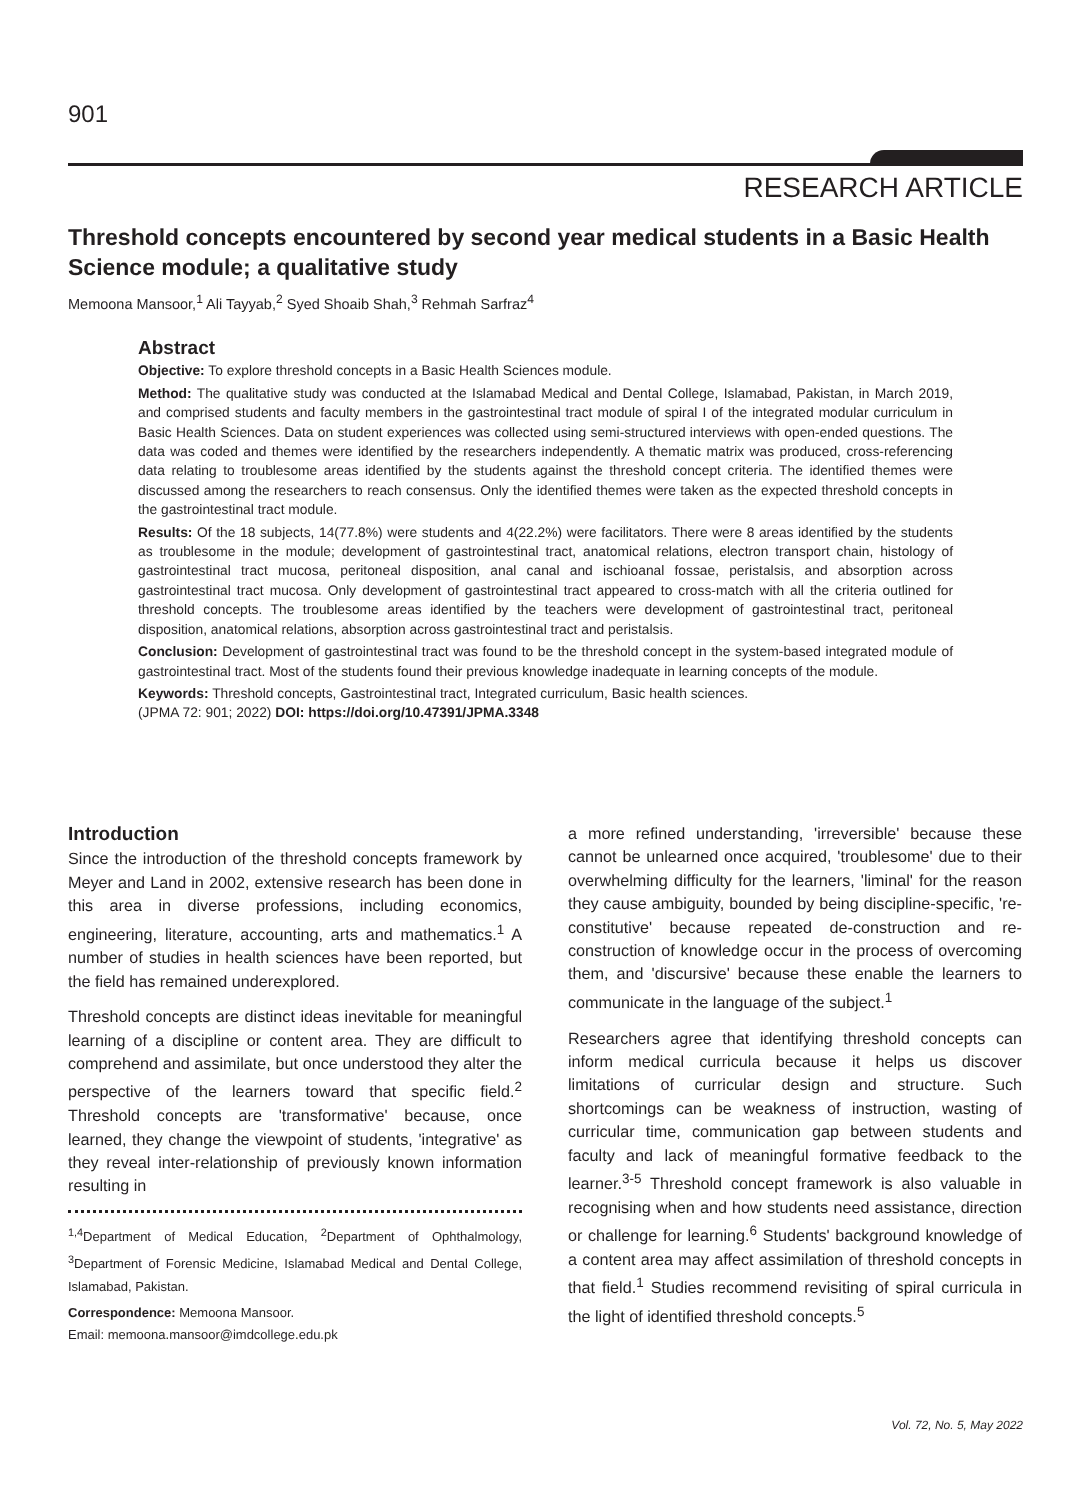901
RESEARCH ARTICLE
Threshold concepts encountered by second year medical students in a Basic Health Science module; a qualitative study
Memoona Mansoor,<sup>1</sup> Ali Tayyab,<sup>2</sup> Syed Shoaib Shah,<sup>3</sup> Rehmah Sarfraz<sup>4</sup>
Abstract
Objective: To explore threshold concepts in a Basic Health Sciences module.
Method: The qualitative study was conducted at the Islamabad Medical and Dental College, Islamabad, Pakistan, in March 2019, and comprised students and faculty members in the gastrointestinal tract module of spiral I of the integrated modular curriculum in Basic Health Sciences. Data on student experiences was collected using semi-structured interviews with open-ended questions. The data was coded and themes were identified by the researchers independently. A thematic matrix was produced, cross-referencing data relating to troublesome areas identified by the students against the threshold concept criteria. The identified themes were discussed among the researchers to reach consensus. Only the identified themes were taken as the expected threshold concepts in the gastrointestinal tract module.
Results: Of the 18 subjects, 14(77.8%) were students and 4(22.2%) were facilitators. There were 8 areas identified by the students as troublesome in the module; development of gastrointestinal tract, anatomical relations, electron transport chain, histology of gastrointestinal tract mucosa, peritoneal disposition, anal canal and ischioanal fossae, peristalsis, and absorption across gastrointestinal tract mucosa. Only development of gastrointestinal tract appeared to cross-match with all the criteria outlined for threshold concepts. The troublesome areas identified by the teachers were development of gastrointestinal tract, peritoneal disposition, anatomical relations, absorption across gastrointestinal tract and peristalsis.
Conclusion: Development of gastrointestinal tract was found to be the threshold concept in the system-based integrated module of gastrointestinal tract. Most of the students found their previous knowledge inadequate in learning concepts of the module.
Keywords: Threshold concepts, Gastrointestinal tract, Integrated curriculum, Basic health sciences.
(JPMA 72: 901; 2022) DOI: https://doi.org/10.47391/JPMA.3348
Introduction
Since the introduction of the threshold concepts framework by Meyer and Land in 2002, extensive research has been done in this area in diverse professions, including economics, engineering, literature, accounting, arts and mathematics.<sup>1</sup> A number of studies in health sciences have been reported, but the field has remained underexplored.
Threshold concepts are distinct ideas inevitable for meaningful learning of a discipline or content area. They are difficult to comprehend and assimilate, but once understood they alter the perspective of the learners toward that specific field.<sup>2</sup> Threshold concepts are 'transformative' because, once learned, they change the viewpoint of students, 'integrative' as they reveal inter-relationship of previously known information resulting in
<sup>1,4</sup>Department of Medical Education, <sup>2</sup>Department of Ophthalmology, <sup>3</sup>Department of Forensic Medicine, Islamabad Medical and Dental College, Islamabad, Pakistan.
Correspondence: Memoona Mansoor.
Email: memoona.mansoor@imdcollege.edu.pk
a more refined understanding, 'irreversible' because these cannot be unlearned once acquired, 'troublesome' due to their overwhelming difficulty for the learners, 'liminal' for the reason they cause ambiguity, bounded by being discipline-specific, 're-constitutive' because repeated de-construction and re-construction of knowledge occur in the process of overcoming them, and 'discursive' because these enable the learners to communicate in the language of the subject.<sup>1</sup>
Researchers agree that identifying threshold concepts can inform medical curricula because it helps us discover limitations of curricular design and structure. Such shortcomings can be weakness of instruction, wasting of curricular time, communication gap between students and faculty and lack of meaningful formative feedback to the learner.<sup>3-5</sup> Threshold concept framework is also valuable in recognising when and how students need assistance, direction or challenge for learning.<sup>6</sup> Students' background knowledge of a content area may affect assimilation of threshold concepts in that field.<sup>1</sup> Studies recommend revisiting of spiral curricula in the light of identified threshold concepts.<sup>5</sup>
Vol. 72, No. 5, May 2022